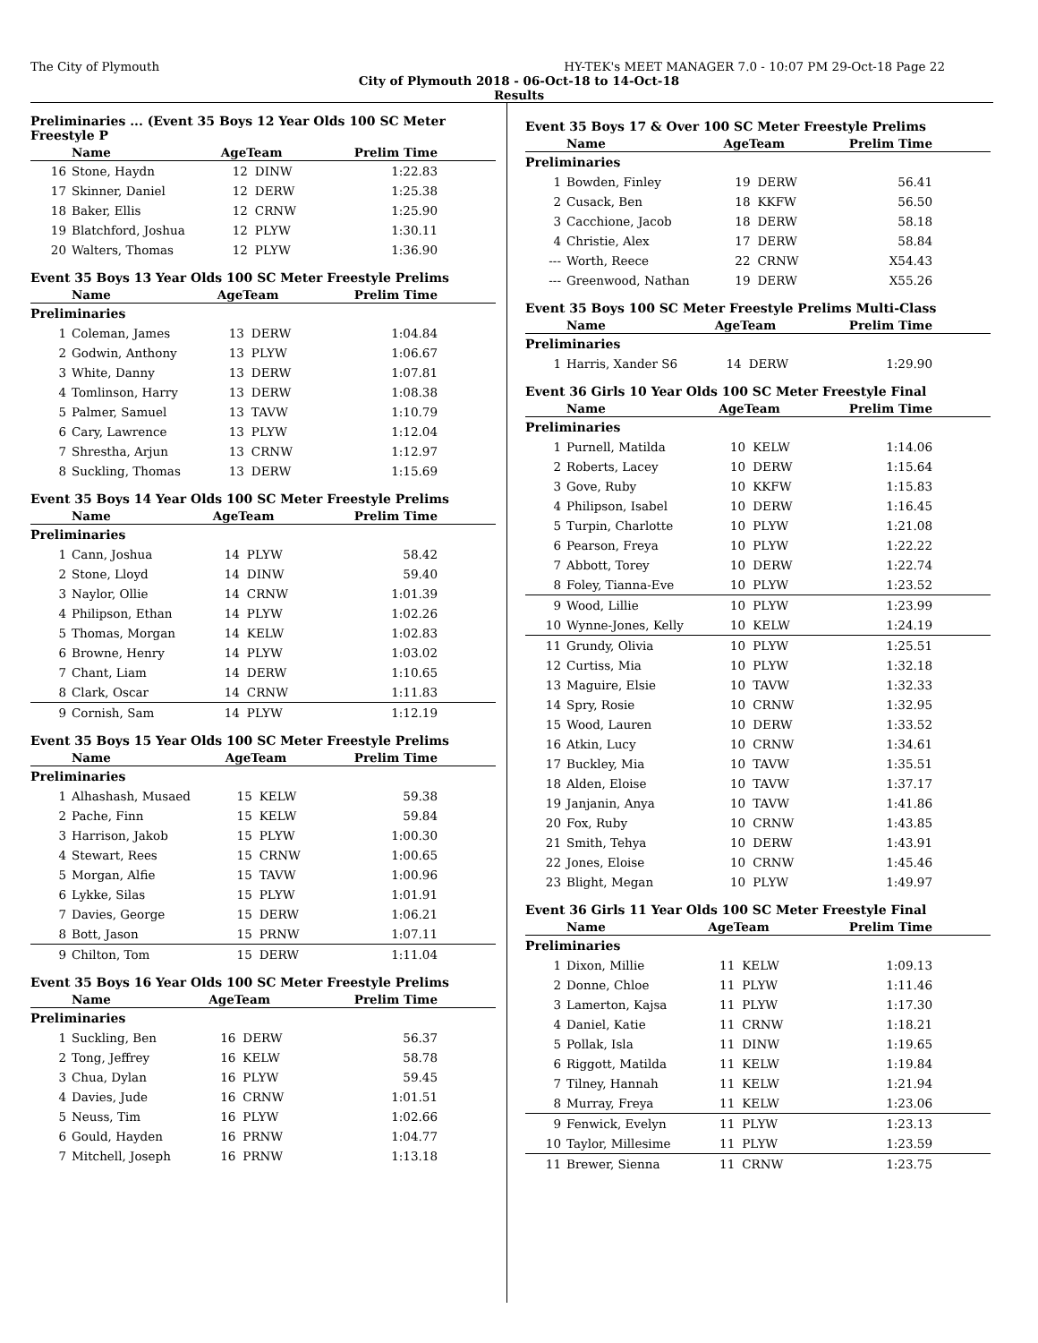The City of Plymouth HY-TEK's MEET MANAGER 7.0 - 10:07 PM 29-Oct-18 Page 22
City of Plymouth 2018 - 06-Oct-18 to 14-Oct-18
Results
Preliminaries ... (Event 35 Boys 12 Year Olds 100 SC Meter Freestyle P
| | Name | AgeTeam | | Prelim Time |
| --- | --- | --- | --- | --- |
| 16 | Stone, Haydn | 12 | DINW | 1:22.83 |
| 17 | Skinner, Daniel | 12 | DERW | 1:25.38 |
| 18 | Baker, Ellis | 12 | CRNW | 1:25.90 |
| 19 | Blatchford, Joshua | 12 | PLYW | 1:30.11 |
| 20 | Walters, Thomas | 12 | PLYW | 1:36.90 |
Event 35 Boys 13 Year Olds 100 SC Meter Freestyle Prelims
| | Name | AgeTeam | | Prelim Time |
| --- | --- | --- | --- | --- |
| Preliminaries | | | | |
| 1 | Coleman, James | 13 | DERW | 1:04.84 |
| 2 | Godwin, Anthony | 13 | PLYW | 1:06.67 |
| 3 | White, Danny | 13 | DERW | 1:07.81 |
| 4 | Tomlinson, Harry | 13 | DERW | 1:08.38 |
| 5 | Palmer, Samuel | 13 | TAVW | 1:10.79 |
| 6 | Cary, Lawrence | 13 | PLYW | 1:12.04 |
| 7 | Shrestha, Arjun | 13 | CRNW | 1:12.97 |
| 8 | Suckling, Thomas | 13 | DERW | 1:15.69 |
Event 35 Boys 14 Year Olds 100 SC Meter Freestyle Prelims
| | Name | AgeTeam | | Prelim Time |
| --- | --- | --- | --- | --- |
| Preliminaries | | | | |
| 1 | Cann, Joshua | 14 | PLYW | 58.42 |
| 2 | Stone, Lloyd | 14 | DINW | 59.40 |
| 3 | Naylor, Ollie | 14 | CRNW | 1:01.39 |
| 4 | Philipson, Ethan | 14 | PLYW | 1:02.26 |
| 5 | Thomas, Morgan | 14 | KELW | 1:02.83 |
| 6 | Browne, Henry | 14 | PLYW | 1:03.02 |
| 7 | Chant, Liam | 14 | DERW | 1:10.65 |
| 8 | Clark, Oscar | 14 | CRNW | 1:11.83 |
| 9 | Cornish, Sam | 14 | PLYW | 1:12.19 |
Event 35 Boys 15 Year Olds 100 SC Meter Freestyle Prelims
| | Name | AgeTeam | | Prelim Time |
| --- | --- | --- | --- | --- |
| Preliminaries | | | | |
| 1 | Alhashash, Musaed | 15 | KELW | 59.38 |
| 2 | Pache, Finn | 15 | KELW | 59.84 |
| 3 | Harrison, Jakob | 15 | PLYW | 1:00.30 |
| 4 | Stewart, Rees | 15 | CRNW | 1:00.65 |
| 5 | Morgan, Alfie | 15 | TAVW | 1:00.96 |
| 6 | Lykke, Silas | 15 | PLYW | 1:01.91 |
| 7 | Davies, George | 15 | DERW | 1:06.21 |
| 8 | Bott, Jason | 15 | PRNW | 1:07.11 |
| 9 | Chilton, Tom | 15 | DERW | 1:11.04 |
Event 35 Boys 16 Year Olds 100 SC Meter Freestyle Prelims
| | Name | AgeTeam | | Prelim Time |
| --- | --- | --- | --- | --- |
| Preliminaries | | | | |
| 1 | Suckling, Ben | 16 | DERW | 56.37 |
| 2 | Tong, Jeffrey | 16 | KELW | 58.78 |
| 3 | Chua, Dylan | 16 | PLYW | 59.45 |
| 4 | Davies, Jude | 16 | CRNW | 1:01.51 |
| 5 | Neuss, Tim | 16 | PLYW | 1:02.66 |
| 6 | Gould, Hayden | 16 | PRNW | 1:04.77 |
| 7 | Mitchell, Joseph | 16 | PRNW | 1:13.18 |
Event 35 Boys 17 & Over 100 SC Meter Freestyle Prelims
| | Name | AgeTeam | | Prelim Time |
| --- | --- | --- | --- | --- |
| Preliminaries | | | | |
| 1 | Bowden, Finley | 19 | DERW | 56.41 |
| 2 | Cusack, Ben | 18 | KKFW | 56.50 |
| 3 | Cacchione, Jacob | 18 | DERW | 58.18 |
| 4 | Christie, Alex | 17 | DERW | 58.84 |
| --- | Worth, Reece | 22 | CRNW | X54.43 |
| --- | Greenwood, Nathan | 19 | DERW | X55.26 |
Event 35 Boys 100 SC Meter Freestyle Prelims Multi-Class
| | Name | AgeTeam | | Prelim Time |
| --- | --- | --- | --- | --- |
| Preliminaries | | | | |
| 1 | Harris, Xander S6 | 14 | DERW | 1:29.90 |
Event 36 Girls 10 Year Olds 100 SC Meter Freestyle Final
| | Name | AgeTeam | | Prelim Time |
| --- | --- | --- | --- | --- |
| Preliminaries | | | | |
| 1 | Purnell, Matilda | 10 | KELW | 1:14.06 |
| 2 | Roberts, Lacey | 10 | DERW | 1:15.64 |
| 3 | Gove, Ruby | 10 | KKFW | 1:15.83 |
| 4 | Philipson, Isabel | 10 | DERW | 1:16.45 |
| 5 | Turpin, Charlotte | 10 | PLYW | 1:21.08 |
| 6 | Pearson, Freya | 10 | PLYW | 1:22.22 |
| 7 | Abbott, Torey | 10 | DERW | 1:22.74 |
| 8 | Foley, Tianna-Eve | 10 | PLYW | 1:23.52 |
| 9 | Wood, Lillie | 10 | PLYW | 1:23.99 |
| 10 | Wynne-Jones, Kelly | 10 | KELW | 1:24.19 |
| 11 | Grundy, Olivia | 10 | PLYW | 1:25.51 |
| 12 | Curtiss, Mia | 10 | PLYW | 1:32.18 |
| 13 | Maguire, Elsie | 10 | TAVW | 1:32.33 |
| 14 | Spry, Rosie | 10 | CRNW | 1:32.95 |
| 15 | Wood, Lauren | 10 | DERW | 1:33.52 |
| 16 | Atkin, Lucy | 10 | CRNW | 1:34.61 |
| 17 | Buckley, Mia | 10 | TAVW | 1:35.51 |
| 18 | Alden, Eloise | 10 | TAVW | 1:37.17 |
| 19 | Janjanin, Anya | 10 | TAVW | 1:41.86 |
| 20 | Fox, Ruby | 10 | CRNW | 1:43.85 |
| 21 | Smith, Tehya | 10 | DERW | 1:43.91 |
| 22 | Jones, Eloise | 10 | CRNW | 1:45.46 |
| 23 | Blight, Megan | 10 | PLYW | 1:49.97 |
Event 36 Girls 11 Year Olds 100 SC Meter Freestyle Final
| | Name | AgeTeam | | Prelim Time |
| --- | --- | --- | --- | --- |
| Preliminaries | | | | |
| 1 | Dixon, Millie | 11 | KELW | 1:09.13 |
| 2 | Donne, Chloe | 11 | PLYW | 1:11.46 |
| 3 | Lamerton, Kajsa | 11 | PLYW | 1:17.30 |
| 4 | Daniel, Katie | 11 | CRNW | 1:18.21 |
| 5 | Pollak, Isla | 11 | DINW | 1:19.65 |
| 6 | Riggott, Matilda | 11 | KELW | 1:19.84 |
| 7 | Tilney, Hannah | 11 | KELW | 1:21.94 |
| 8 | Murray, Freya | 11 | KELW | 1:23.06 |
| 9 | Fenwick, Evelyn | 11 | PLYW | 1:23.13 |
| 10 | Taylor, Millesime | 11 | PLYW | 1:23.59 |
| 11 | Brewer, Sienna | 11 | CRNW | 1:23.75 |